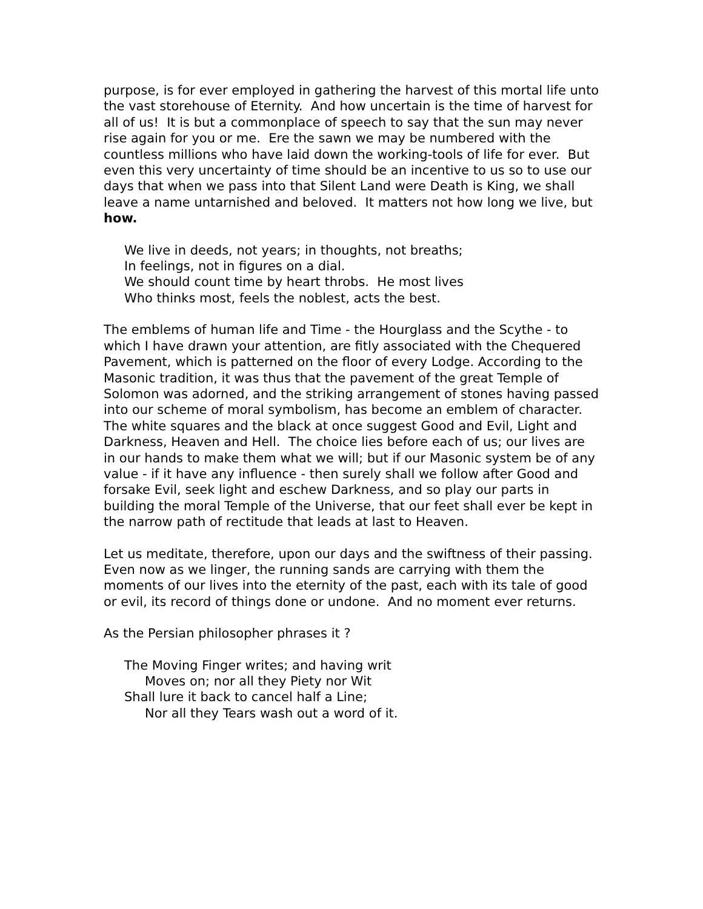purpose, is for ever employed in gathering the harvest of this mortal life unto the vast storehouse of Eternity. And how uncertain is the time of harvest for all of us! It is but a commonplace of speech to say that the sun may never rise again for you or me. Ere the sawn we may be numbered with the countless millions who have laid down the working-tools of life for ever. But even this very uncertainty of time should be an incentive to us so to use our days that when we pass into that Silent Land were Death is King, we shall leave a name untarnished and beloved. It matters not how long we live, but how.
We live in deeds, not years; in thoughts, not breaths;
In feelings, not in figures on a dial.
We should count time by heart throbs. He most lives
Who thinks most, feels the noblest, acts the best.
The emblems of human life and Time - the Hourglass and the Scythe - to which I have drawn your attention, are fitly associated with the Chequered Pavement, which is patterned on the floor of every Lodge. According to the Masonic tradition, it was thus that the pavement of the great Temple of Solomon was adorned, and the striking arrangement of stones having passed into our scheme of moral symbolism, has become an emblem of character. The white squares and the black at once suggest Good and Evil, Light and Darkness, Heaven and Hell. The choice lies before each of us; our lives are in our hands to make them what we will; but if our Masonic system be of any value - if it have any influence - then surely shall we follow after Good and forsake Evil, seek light and eschew Darkness, and so play our parts in building the moral Temple of the Universe, that our feet shall ever be kept in the narrow path of rectitude that leads at last to Heaven.
Let us meditate, therefore, upon our days and the swiftness of their passing. Even now as we linger, the running sands are carrying with them the moments of our lives into the eternity of the past, each with its tale of good or evil, its record of things done or undone. And no moment ever returns.
As the Persian philosopher phrases it ?
The Moving Finger writes; and having writ
Moves on; nor all they Piety nor Wit
Shall lure it back to cancel half a Line;
Nor all they Tears wash out a word of it.